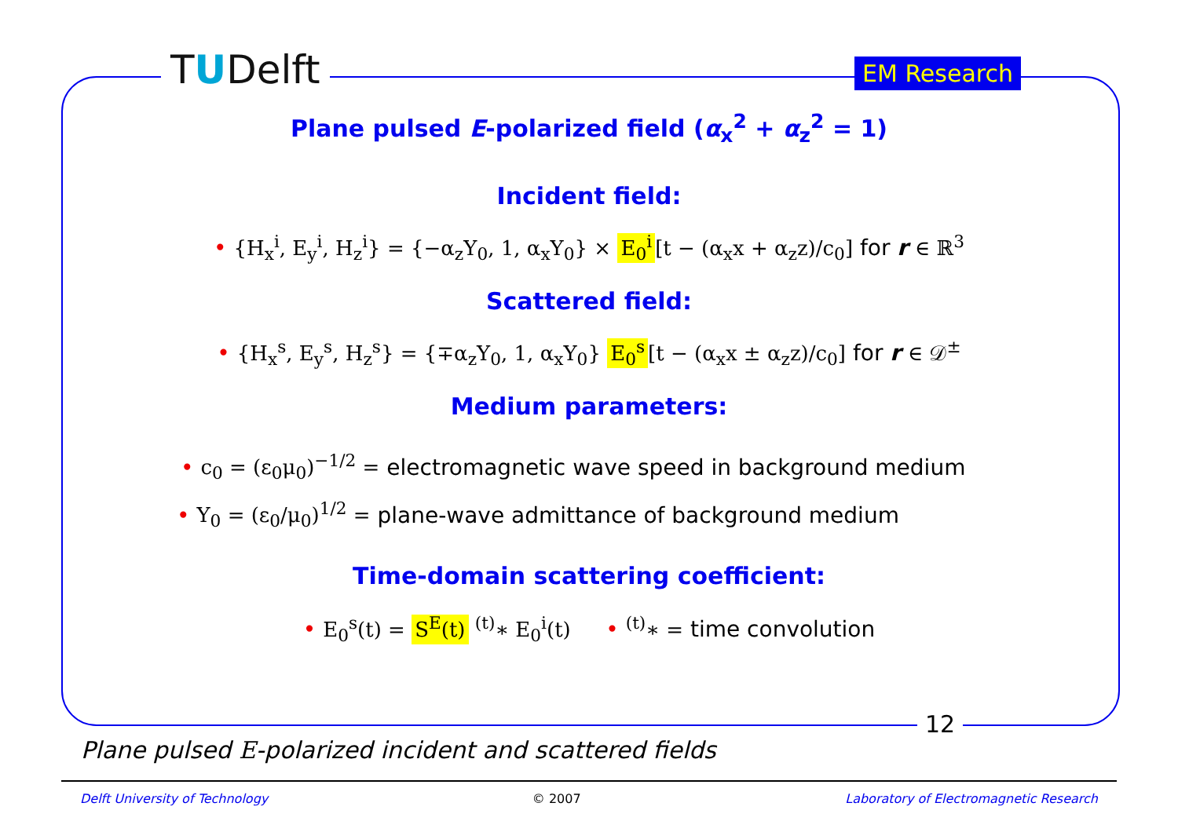TUDelft EM Research
Plane pulsed E-polarized field (α<sub>x</sub><sup>2</sup> + α<sub>z</sub><sup>2</sup> = 1)
Incident field:
• {H<sub>x</sub><sup>i</sup>, E<sub>y</sub><sup>i</sup>, H<sub>z</sub><sup>i</sup>} = {−α<sub>z</sub>Y<sub>0</sub>, 1, α<sub>x</sub>Y<sub>0</sub>} × E<sub>0</sub><sup>i</sup> [t − (α<sub>x</sub>x + α<sub>z</sub>z)/c<sub>0</sub>] for r ∈ ℝ<sup>3</sup>
Scattered field:
• {H<sub>x</sub><sup>s</sup>, E<sub>y</sub><sup>s</sup>, H<sub>z</sub><sup>s</sup>} = {∓α<sub>z</sub>Y<sub>0</sub>, 1, α<sub>x</sub>Y<sub>0</sub>} E<sub>0</sub><sup>s</sup> [t − (α<sub>x</sub>x ± α<sub>z</sub>z)/c<sub>0</sub>] for r ∈ 𝒟<sup>±</sup>
Medium parameters:
• c<sub>0</sub> = (ε<sub>0</sub>μ<sub>0</sub>)<sup>−1/2</sup> = electromagnetic wave speed in background medium
• Y<sub>0</sub> = (ε<sub>0</sub>/μ<sub>0</sub>)<sup>1/2</sup> = plane-wave admittance of background medium
Time-domain scattering coefficient:
• E<sub>0</sub><sup>s</sup>(t) = S<sup>E</sup>(t) <sup>(t)</sup>∗ E<sub>0</sub><sup>i</sup>(t) • <sup>(t)</sup>∗ = time convolution
12
Plane pulsed E-polarized incident and scattered fields
Delft University of Technology © 2007 Laboratory of Electromagnetic Research